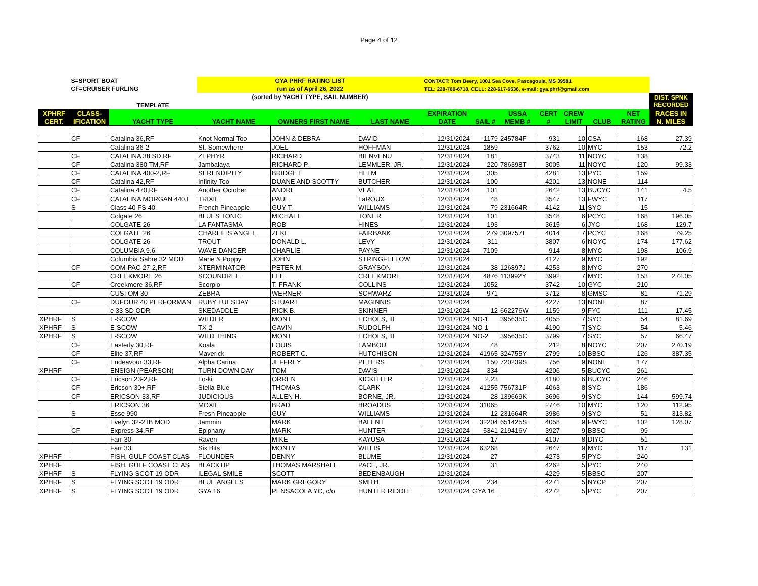Page 4 of 12
| | S=SPORT BOAT | | GYA PHRF RATING LIST | | | CONTACT: Tom Beery, 1001 Sea Cove, Pascagoula, MS 39581 | | | | | | | |
| | CF=CRUISER FURLING | | run as of April 26, 2022 | | | TEL: 228-769-6718, CELL: 228-617-6536, e-mail: gya.phrf@gmail.com | | | | | | | |
| | | | (sorted by YACHT TYPE, SAIL NUMBER) | | | | | | | | | | DIST. SPNK RECORDED |
| | | TEMPLATE | | | | | | | | | | | |
| XPHRF | CLASS- | | | | | EXPIRATION | | USSA | CERT | CREW | | NET | RACES IN |
| CERT. | IFICATION | YACHT TYPE | YACHT NAME | OWNERS FIRST NAME | LAST NAME | DATE | SAIL # | MEMB # | # | LIMIT | CLUB | RATING | N. MILES |
| | CF | Catalina 36,RF | Knot Normal Too | JOHN & DEBRA | DAVID | 12/31/2024 | 1179 | 245784F | 931 | 10 | CSA | 168 | 27.39 |
| | | Catalina 36-2 | St. Somewhere | JOEL | HOFFMAN | 12/31/2024 | 1859 | | 3762 | 10 | MYC | 153 | 72.2 |
| | CF | CATALINA 38 SD,RF | ZEPHYR | RICHARD | BIENVENU | 12/31/2024 | 181 | | 3743 | 11 | NOYC | 138 | |
| | CF | Catalina 380 TM,RF | Jambalaya | RICHARD P. | LEMMLER, JR. | 12/31/2024 | 220 | 786398T | 3005 | 11 | NOYC | 120 | 99.33 |
| | CF | CATALINA 400-2,RF | SERENDIPITY | BRIDGET | HELM | 12/31/2024 | 305 | | 4281 | 13 | PYC | 159 | |
| | CF | Catalina 42,RF | Infinity Too | DUANE AND SCOTTY | BUTCHER | 12/31/2024 | 100 | | 4201 | 13 | NONE | 114 | |
| | CF | Catalina 470,RF | Another October | ANDRE | VEAL | 12/31/2024 | 101 | | 2642 | 13 | BUCYC | 141 | 4.5 |
| | CF | CATALINA MORGAN 440,I | TRIXIE | PAUL | LaROUX | 12/31/2024 | 48 | | 3547 | 13 | FWYC | 117 | |
| | S | Class 40 FS 40 | French Pineapple | GUY T. | WILLIAMS | 12/31/2024 | 79 | 231664R | 4142 | 11 | SYC | -15 | |
| | | Colgate 26 | BLUES TONIC | MICHAEL | TONER | 12/31/2024 | 101 | | 3548 | 6 | PCYC | 168 | 196.05 |
| | | COLGATE 26 | LA FANTASMA | ROB | HINES | 12/31/2024 | 193 | | 3615 | 6 | JYC | 168 | 129.7 |
| | | COLGATE 26 | CHARLIE'S ANGEL | ZEKE | FAIRBANK | 12/31/2024 | 279 | 309757I | 4014 | 7 | PCYC | 168 | 79.25 |
| | | COLGATE 26 | TROUT | DONALD L. | LEVY | 12/31/2024 | 311 | | 3807 | 6 | NOYC | 174 | 177.62 |
| | | COLUMBIA 9.6 | WAVE DANCER | CHARLIE | PAYNE | 12/31/2024 | 7109 | | 914 | 8 | MYC | 198 | 106.9 |
| | | Columbia Sabre 32 MOD | Marie & Poppy | JOHN | STRINGFELLOW | 12/31/2024 | | | 4127 | 9 | MYC | 192 | |
| | CF | COM-PAC 27-2,RF | XTERMINATOR | PETER M. | GRAYSON | 12/31/2024 | 38 | 126897J | 4253 | 8 | MYC | 270 | |
| | | CREEKMORE 26 | SCOUNDREL | LEE | CREEKMORE | 12/31/2024 | 4876 | 113992Y | 3992 | 7 | MYC | 153 | 272.05 |
| | CF | Creekmore 36,RF | Scorpio | T. FRANK | COLLINS | 12/31/2024 | 1052 | | 3742 | 10 | GYC | 210 | |
| | | CUSTOM 30 | ZEBRA | WERNER | SCHWARZ | 12/31/2024 | 971 | | 3712 | 8 | GMSC | 81 | 71.29 |
| | CF | DUFOUR 40 PERFORMAN | RUBY TUESDAY | STUART | MAGINNIS | 12/31/2024 | | | 4227 | 13 | NONE | 87 | |
| | | e 33 SD ODR | SKEDADDLE | RICK B. | SKINNER | 12/31/2024 | 12 | 662276W | 1159 | 9 | FYC | 111 | 17.45 |
| XPHRF | S | E-SCOW | WILDER | MONT | ECHOLS, III | 12/31/2024 | NO-1 | 395635C | 4055 | 7 | SYC | 54 | 81.69 |
| XPHRF | S | E-SCOW | TX-2 | GAVIN | RUDOLPH | 12/31/2024 | NO-1 | | 4190 | 7 | SYC | 54 | 5.46 |
| XPHRF | S | E-SCOW | WILD THING | MONT | ECHOLS, III | 12/31/2024 | NO-2 | 395635C | 3799 | 7 | SYC | 57 | 66.47 |
| | CF | Easterly 30,RF | Koala | LOUIS | LAMBOU | 12/31/2024 | 48 | | 212 | 8 | NOYC | 207 | 270.19 |
| | CF | Elite 37,RF | Maverick | ROBERT C. | HUTCHISON | 12/31/2024 | 41965 | 324755Y | 2799 | 10 | BBSC | 126 | 387.35 |
| | CF | Endeavour 33,RF | Alpha Carina | JEFFREY | PETERS | 12/31/2024 | 150 | 720239S | 756 | 9 | NONE | 177 | |
| XPHRF | | ENSIGN (PEARSON) | TURN DOWN DAY | TOM | DAVIS | 12/31/2024 | 334 | | 4206 | 5 | BUCYC | 261 | |
| | CF | Ericson 23-2,RF | Lo-ki | ORREN | KICKLITER | 12/31/2024 | 2.23 | | 4180 | 6 | BUCYC | 246 | |
| | CF | Ericson 30+,RF | Stella Blue | THOMAS | CLARK | 12/31/2024 | 41255 | 756731P | 4063 | 8 | SYC | 186 | |
| | CF | ERICSON 33,RF | JUDICIOUS | ALLEN H. | BORNE, JR. | 12/31/2024 | 28 | 139669K | 3696 | 9 | SYC | 144 | 599.74 |
| | | ERICSON 36 | MOXIE | BRAD | BROADUS | 12/31/2024 | 31065 | | 2746 | 10 | MYC | 120 | 112.95 |
| | S | Esse 990 | Fresh Pineapple | GUY | WILLIAMS | 12/31/2024 | 12 | 231664R | 3986 | 9 | SYC | 51 | 313.82 |
| | | Evelyn 32-2 IB MOD | Jammin | MARK | BALENT | 12/31/2024 | 32204 | 651425S | 4058 | 9 | FWYC | 102 | 128.07 |
| | CF | Express 34,RF | Epiphany | MARK | HUNTER | 12/31/2024 | 5341 | 219416V | 3927 | 9 | BBSC | 99 | |
| | | Farr 30 | Raven | MIKE | KAYUSA | 12/31/2024 | 17 | | 4107 | 8 | DIYC | 51 | |
| | | Farr 33 | Six Bits | MONTY | WILLIS | 12/31/2024 | 63268 | | 2647 | 9 | MYC | 117 | 131 |
| XPHRF | | FISH, GULF COAST CLAS | FLOUNDER | DENNY | BLUME | 12/31/2024 | 27 | | 4273 | 5 | PYC | 240 | |
| XPHRF | | FISH, GULF COAST CLAS | BLACKTIP | THOMAS MARSHALL | PACE, JR. | 12/31/2024 | 31 | | 4262 | 5 | PYC | 240 | |
| XPHRF | S | FLYING SCOT 19 ODR | ILEGAL SMILE | SCOTT | BEDENBAUGH | 12/31/2024 | | | 4229 | 5 | BBSC | 207 | |
| XPHRF | S | FLYING SCOT 19 ODR | BLUE ANGLES | MARK GREGORY | SMITH | 12/31/2024 | 234 | | 4271 | 5 | NYCP | 207 | |
| XPHRF | S | FLYING SCOT 19 ODR | GYA 16 | PENSACOLA YC, c/o | HUNTER RIDDLE | 12/31/2024 | GYA 16 | | 4272 | 5 | PYC | 207 | |